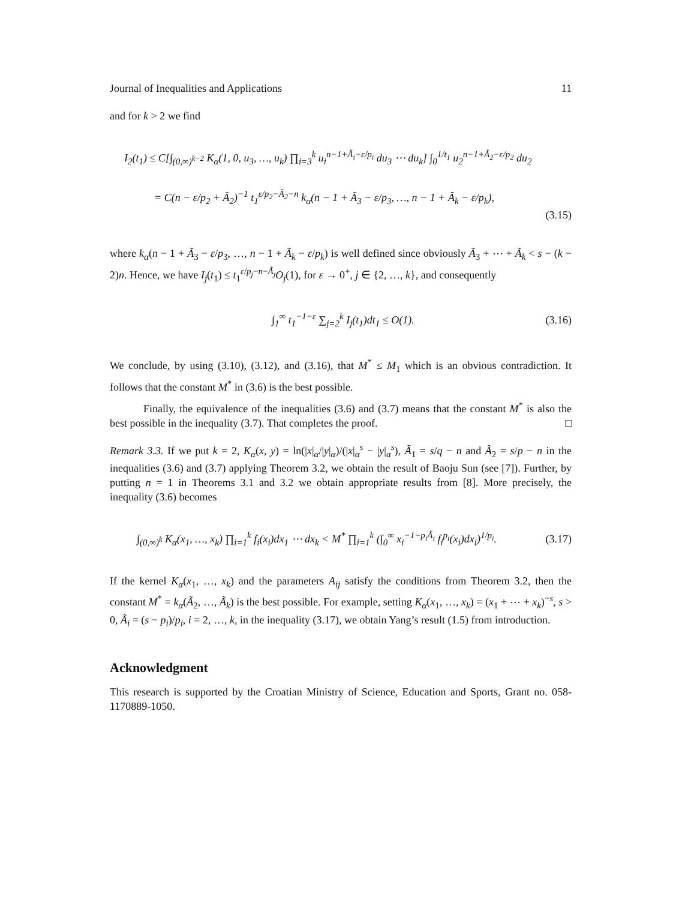Journal of Inequalities and Applications 11
and for k > 2 we find
I<sub>2</sub>(t<sub>1</sub>) ≤ C[∫<sub>(0,∞)<sup>k−2</sup></sub> K<sub>α</sub>(1, 0, u<sub>3</sub>, …, u<sub>k</sub>) ∏<sub>i=3</sub><sup>k</sup> u<sub>i</sub><sup>n−1+Ã<sub>i</sub>−ε/p<sub>i</sub></sup> du<sub>3</sub> ⋯ du<sub>k</sub>] ∫<sub>0</sub><sup>1/t<sub>1</sub></sup> u<sub>2</sub><sup>n−1+Ã<sub>2</sub>−ε/p<sub>2</sub></sup> du<sub>2</sub>
= C(n − ε/p<sub>2</sub> + Ã<sub>2</sub>)<sup>−1</sup> t<sub>1</sub><sup>ε/p<sub>2</sub>−Ã<sub>2</sub>−n</sup> k<sub>α</sub>(n − 1 + Ã<sub>3</sub> − ε/p<sub>3</sub>, …, n − 1 + Ã<sub>k</sub> − ε/p<sub>k</sub>),
(3.15)
where k<sub>α</sub>(n − 1 + Ã<sub>3</sub> − ε/p<sub>3</sub>, …, n − 1 + Ã<sub>k</sub> − ε/p<sub>k</sub>) is well defined since obviously Ã<sub>3</sub> + ⋯ + Ã<sub>k</sub> < s − (k − 2)n. Hence, we have I<sub>j</sub>(t<sub>1</sub>) ≤ t<sub>1</sub><sup>ε/p<sub>j</sub>−n−Ã<sub>j</sub></sup>O<sub>j</sub>(1), for ε → 0<sup>+</sup>, j ∈ {2, …, k}, and consequently
∫<sub>1</sub><sup>∞</sup> t<sub>1</sub><sup>−1−ε</sup> ∑<sub>j=2</sub><sup>k</sup> I<sub>j</sub>(t<sub>1</sub>)dt<sub>1</sub> ≤ O(1). (3.16)
We conclude, by using (3.10), (3.12), and (3.16), that M<sup>*</sup> ≤ M<sub>1</sub> which is an obvious contradiction. It follows that the constant M<sup>*</sup> in (3.6) is the best possible.
Finally, the equivalence of the inequalities (3.6) and (3.7) means that the constant M<sup>*</sup> is also the best possible in the inequality (3.7). That completes the proof. □
Remark 3.3. If we put k = 2, K<sub>α</sub>(x, y) = ln(|x|<sub>α</sub>/|y|<sub>α</sub>)/(|x|<sub>α</sub><sup>s</sup> − |y|<sub>α</sub><sup>s</sup>), Ã<sub>1</sub> = s/q − n and Ã<sub>2</sub> = s/p − n in the inequalities (3.6) and (3.7) applying Theorem 3.2, we obtain the result of Baoju Sun (see [7]). Further, by putting n = 1 in Theorems 3.1 and 3.2 we obtain appropriate results from [8]. More precisely, the inequality (3.6) becomes
∫<sub>(0,∞)<sup>k</sup></sub> K<sub>α</sub>(x<sub>1</sub>, …, x<sub>k</sub>) ∏<sub>i=1</sub><sup>k</sup> f<sub>i</sub>(x<sub>i</sub>)dx<sub>1</sub> ⋯ dx<sub>k</sub> < M<sup>*</sup> ∏<sub>i=1</sub><sup>k</sup> (∫<sub>0</sub><sup>∞</sup> x<sub>i</sub><sup>−1−p<sub>i</sub>Ã<sub>i</sub></sup> f<sub>i</sub><sup>p<sub>i</sub></sup>(x<sub>i</sub>)dx<sub>i</sub>)<sup>1/p<sub>i</sub></sup>. (3.17)
If the kernel K<sub>α</sub>(x<sub>1</sub>, …, x<sub>k</sub>) and the parameters A<sub>ij</sub> satisfy the conditions from Theorem 3.2, then the constant M<sup>*</sup> = k<sub>α</sub>(Ã<sub>2</sub>, …, Ã<sub>k</sub>) is the best possible. For example, setting K<sub>α</sub>(x<sub>1</sub>, …, x<sub>k</sub>) = (x<sub>1</sub> + ⋯ + x<sub>k</sub>)<sup>−s</sup>, s > 0, Ã<sub>i</sub> = (s − p<sub>i</sub>)/p<sub>i</sub>, i = 2, …, k, in the inequality (3.17), we obtain Yang’s result (1.5) from introduction.
Acknowledgment
This research is supported by the Croatian Ministry of Science, Education and Sports, Grant no. 058-1170889-1050.